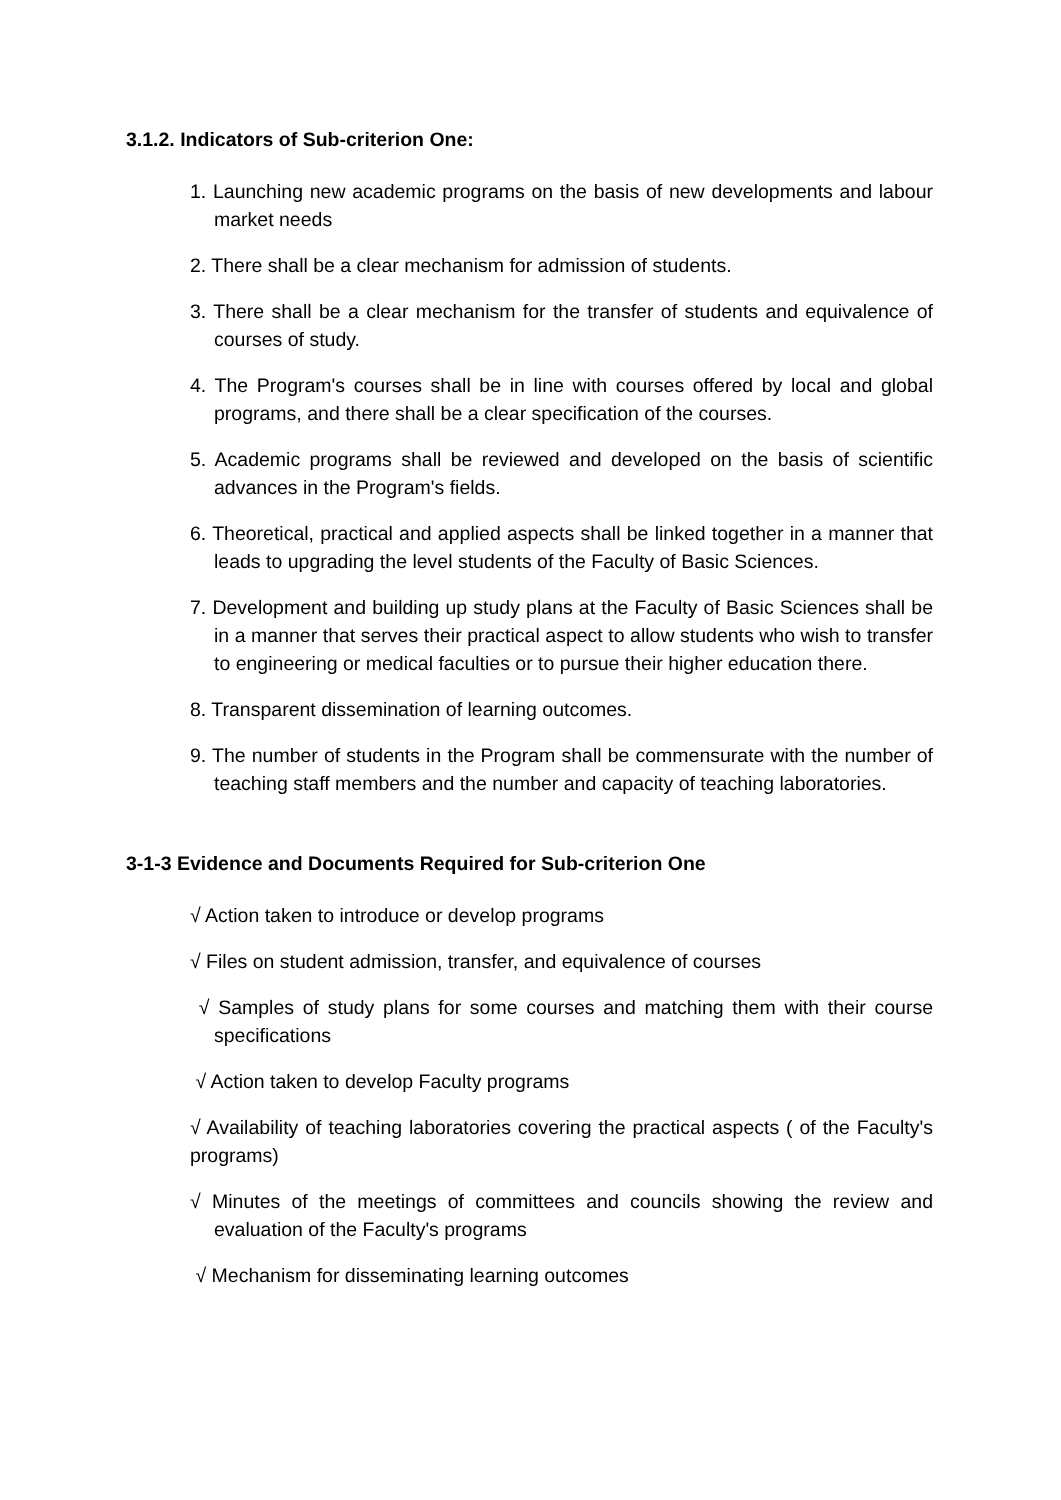3.1.2. Indicators of Sub-criterion One:
1. Launching new academic programs on the basis of new developments and labour market needs
2. There shall be a clear mechanism for admission of students.
3. There shall be a clear mechanism for the transfer of students and equivalence of courses of study.
4. The Program's courses shall be in line with courses offered by local and global programs, and there shall be a clear specification of the courses.
5. Academic programs shall be reviewed and developed on the basis of scientific advances in the Program's fields.
6. Theoretical, practical and applied aspects shall be linked together in a manner that leads to upgrading the level students of the Faculty of Basic Sciences.
7. Development and building up study plans at the Faculty of Basic Sciences shall be in a manner that serves their practical aspect to allow students who wish to transfer to engineering or medical faculties or to pursue their higher education there.
8. Transparent dissemination of learning outcomes.
9. The number of students in the Program shall be commensurate with the number of teaching staff members and the number and capacity of teaching laboratories.
3-1-3 Evidence and Documents Required for Sub-criterion One
√ Action taken to introduce or develop programs
√ Files on student admission, transfer, and equivalence of courses
√ Samples of study plans for some courses and matching them with their course specifications
√ Action taken to develop Faculty programs
√ Availability of teaching laboratories covering the practical aspects ( of the Faculty's programs)
√ Minutes of the meetings of committees and councils showing the review and evaluation of the Faculty's programs
√ Mechanism for disseminating learning outcomes